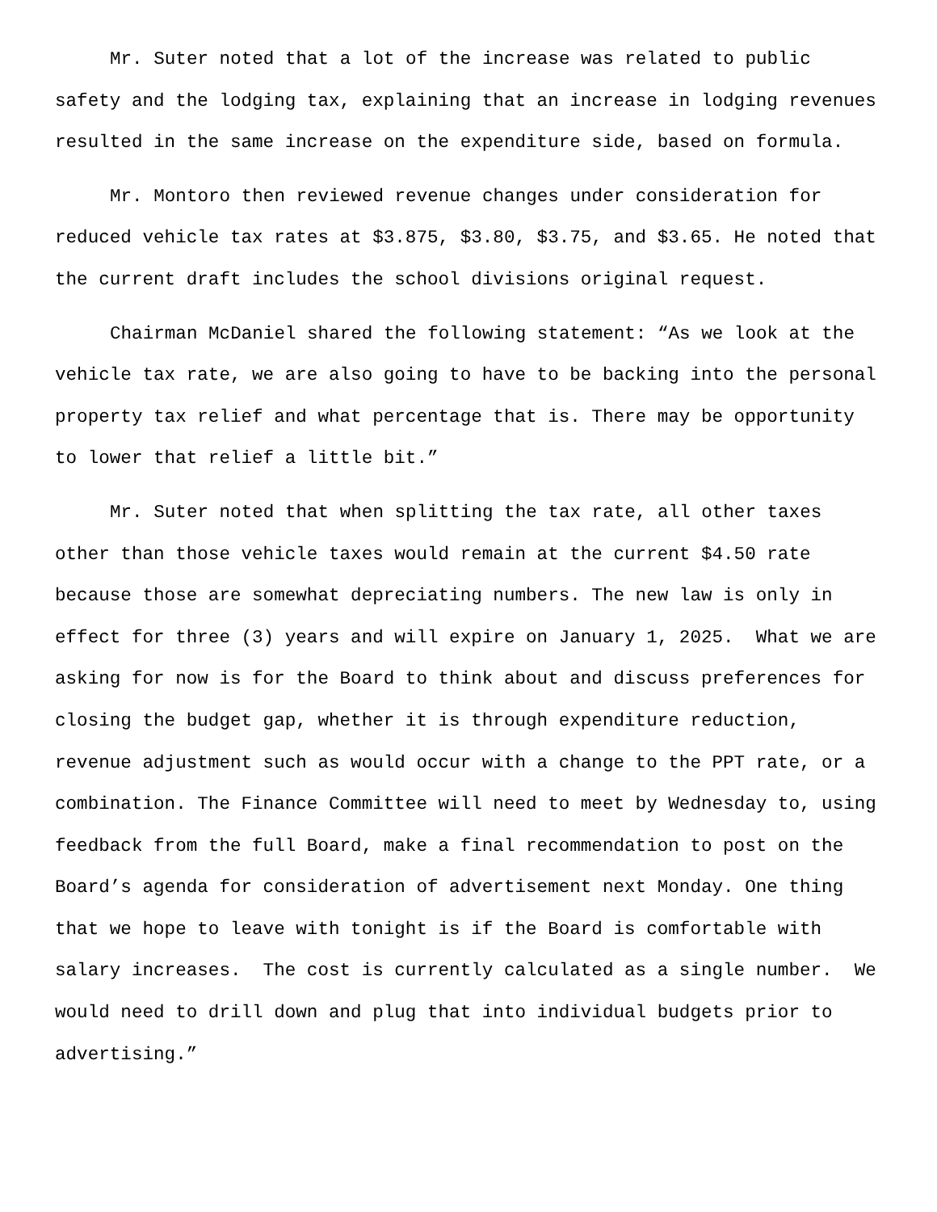Mr. Suter noted that a lot of the increase was related to public safety and the lodging tax, explaining that an increase in lodging revenues resulted in the same increase on the expenditure side, based on formula.
Mr. Montoro then reviewed revenue changes under consideration for reduced vehicle tax rates at $3.875, $3.80, $3.75, and $3.65. He noted that the current draft includes the school divisions original request.
Chairman McDaniel shared the following statement: “As we look at the vehicle tax rate, we are also going to have to be backing into the personal property tax relief and what percentage that is. There may be opportunity to lower that relief a little bit.”
Mr. Suter noted that when splitting the tax rate, all other taxes other than those vehicle taxes would remain at the current $4.50 rate because those are somewhat depreciating numbers. The new law is only in effect for three (3) years and will expire on January 1, 2025. What we are asking for now is for the Board to think about and discuss preferences for closing the budget gap, whether it is through expenditure reduction, revenue adjustment such as would occur with a change to the PPT rate, or a combination. The Finance Committee will need to meet by Wednesday to, using feedback from the full Board, make a final recommendation to post on the Board’s agenda for consideration of advertisement next Monday. One thing that we hope to leave with tonight is if the Board is comfortable with salary increases. The cost is currently calculated as a single number. We would need to drill down and plug that into individual budgets prior to advertising.”